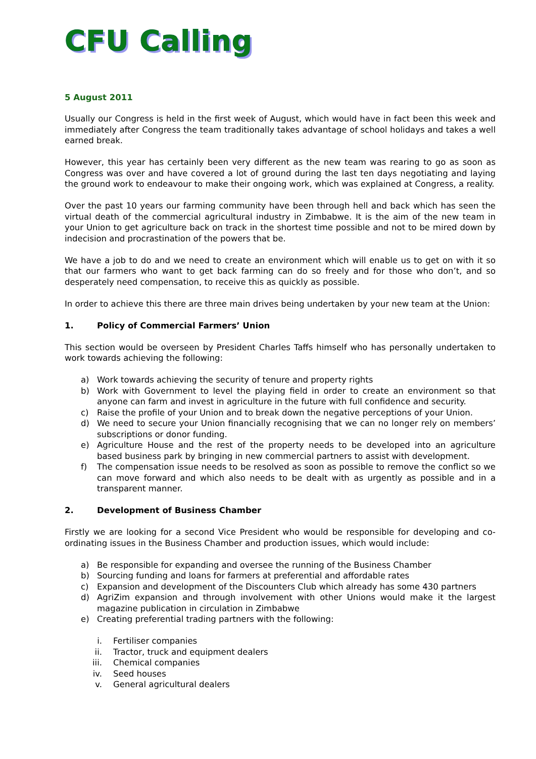CFU Calling
5 August 2011
Usually our Congress is held in the first week of August, which would have in fact been this week and immediately after Congress the team traditionally takes advantage of school holidays and takes a well earned break.
However, this year has certainly been very different as the new team was rearing to go as soon as Congress was over and have covered a lot of ground during the last ten days negotiating and laying the ground work to endeavour to make their ongoing work, which was explained at Congress, a reality.
Over the past 10 years our farming community have been through hell and back which has seen the virtual death of the commercial agricultural industry in Zimbabwe. It is the aim of the new team in your Union to get agriculture back on track in the shortest time possible and not to be mired down by indecision and procrastination of the powers that be.
We have a job to do and we need to create an environment which will enable us to get on with it so that our farmers who want to get back farming can do so freely and for those who don’t, and so desperately need compensation, to receive this as quickly as possible.
In order to achieve this there are three main drives being undertaken by your new team at the Union:
1. Policy of Commercial Farmers’ Union
This section would be overseen by President Charles Taffs himself who has personally undertaken to work towards achieving the following:
a) Work towards achieving the security of tenure and property rights
b) Work with Government to level the playing field in order to create an environment so that anyone can farm and invest in agriculture in the future with full confidence and security.
c) Raise the profile of your Union and to break down the negative perceptions of your Union.
d) We need to secure your Union financially recognising that we can no longer rely on members’ subscriptions or donor funding.
e) Agriculture House and the rest of the property needs to be developed into an agriculture based business park by bringing in new commercial partners to assist with development.
f) The compensation issue needs to be resolved as soon as possible to remove the conflict so we can move forward and which also needs to be dealt with as urgently as possible and in a transparent manner.
2. Development of Business Chamber
Firstly we are looking for a second Vice President who would be responsible for developing and co-ordinating issues in the Business Chamber and production issues, which would include:
a) Be responsible for expanding and oversee the running of the Business Chamber
b) Sourcing funding and loans for farmers at preferential and affordable rates
c) Expansion and development of the Discounters Club which already has some 430 partners
d) AgriZim expansion and through involvement with other Unions would make it the largest magazine publication in circulation in Zimbabwe
e) Creating preferential trading partners with the following:
i. Fertiliser companies
ii. Tractor, truck and equipment dealers
iii. Chemical companies
iv. Seed houses
v. General agricultural dealers